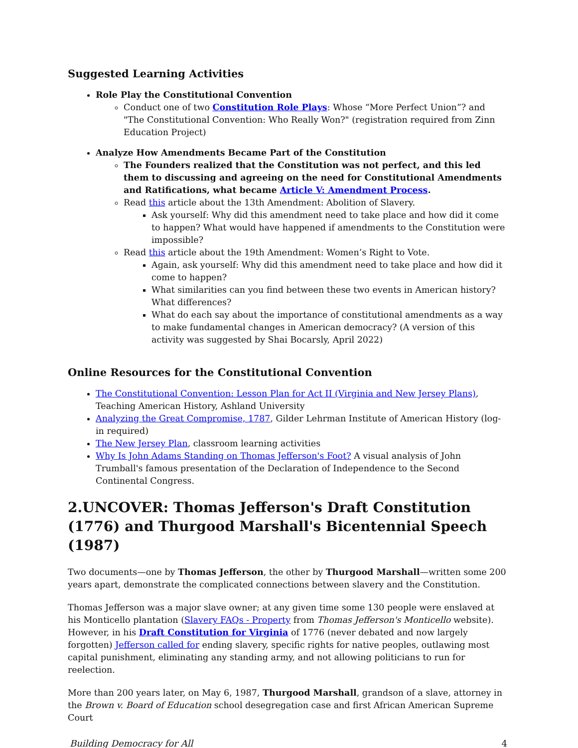Suggested Learning Activities
Role Play the Constitutional Convention
Conduct one of two Constitution Role Plays: Whose “More Perfect Union”? and "The Constitutional Convention: Who Really Won?" (registration required from Zinn Education Project)
Analyze How Amendments Became Part of the Constitution
The Founders realized that the Constitution was not perfect, and this led them to discussing and agreeing on the need for Constitutional Amendments and Ratifications, what became Article V: Amendment Process.
Read this article about the 13th Amendment: Abolition of Slavery.
Ask yourself: Why did this amendment need to take place and how did it come to happen? What would have happened if amendments to the Constitution were impossible?
Read this article about the 19th Amendment: Women’s Right to Vote.
Again, ask yourself: Why did this amendment need to take place and how did it come to happen?
What similarities can you find between these two events in American history? What differences?
What do each say about the importance of constitutional amendments as a way to make fundamental changes in American democracy? (A version of this activity was suggested by Shai Bocarsly, April 2022)
Online Resources for the Constitutional Convention
The Constitutional Convention: Lesson Plan for Act II (Virginia and New Jersey Plans), Teaching American History, Ashland University
Analyzing the Great Compromise, 1787, Gilder Lehrman Institute of American History (log-in required)
The New Jersey Plan, classroom learning activities
Why Is John Adams Standing on Thomas Jefferson's Foot? A visual analysis of John Trumball's famous presentation of the Declaration of Independence to the Second Continental Congress.
2.UNCOVER: Thomas Jefferson's Draft Constitution (1776) and Thurgood Marshall's Bicentennial Speech (1987)
Two documents—one by Thomas Jefferson, the other by Thurgood Marshall—written some 200 years apart, demonstrate the complicated connections between slavery and the Constitution.
Thomas Jefferson was a major slave owner; at any given time some 130 people were enslaved at his Monticello plantation (Slavery FAQs - Property from Thomas Jefferson's Monticello website). However, in his Draft Constitution for Virginia of 1776 (never debated and now largely forgotten) Jefferson called for ending slavery, specific rights for native peoples, outlawing most capital punishment, eliminating any standing army, and not allowing politicians to run for reelection.
More than 200 years later, on May 6, 1987, Thurgood Marshall, grandson of a slave, attorney in the Brown v. Board of Education school desegregation case and first African American Supreme Court
Building Democracy for All 4